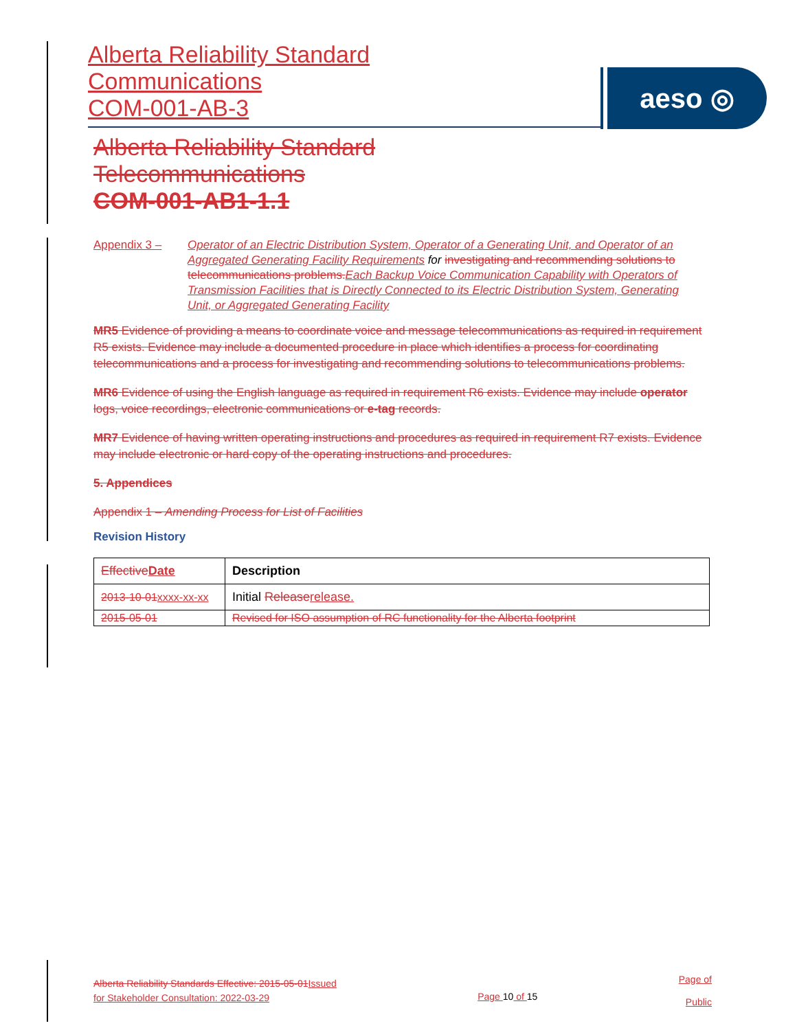Alberta Reliability Standard
Communications
COM-001-AB-3
aeso ◎
Alberta Reliability Standard
Telecommunications
COM-001-AB1-1.1
Appendix 3 – Operator of an Electric Distribution System, Operator of a Generating Unit, and Operator of an Aggregated Generating Facility Requirements for investigating and recommending solutions to telecommunications problems. Each Backup Voice Communication Capability with Operators of Transmission Facilities that is Directly Connected to its Electric Distribution System, Generating Unit, or Aggregated Generating Facility
MR5 Evidence of providing a means to coordinate voice and message telecommunications as required in requirement R5 exists. Evidence may include a documented procedure in place which identifies a process for coordinating telecommunications and a process for investigating and recommending solutions to telecommunications problems.
MR6 Evidence of using the English language as required in requirement R6 exists. Evidence may include operator logs, voice recordings, electronic communications or e-tag records.
MR7 Evidence of having written operating instructions and procedures as required in requirement R7 exists. Evidence may include electronic or hard copy of the operating instructions and procedures.
5. Appendices
Appendix 1 – Amending Process for List of Facilities
Revision History
| Effective Date | Description |
| --- | --- |
| 2013-10-01 xxxx-xx-xx | Initial Release release. |
| 2015-05-01 | Revised for ISO assumption of RC functionality for the Alberta footprint |
Alberta Reliability Standards Effective: 2015-05-01 Issued
for Stakeholder Consultation: 2022-03-29
Page 10 of 15
Page of
Public